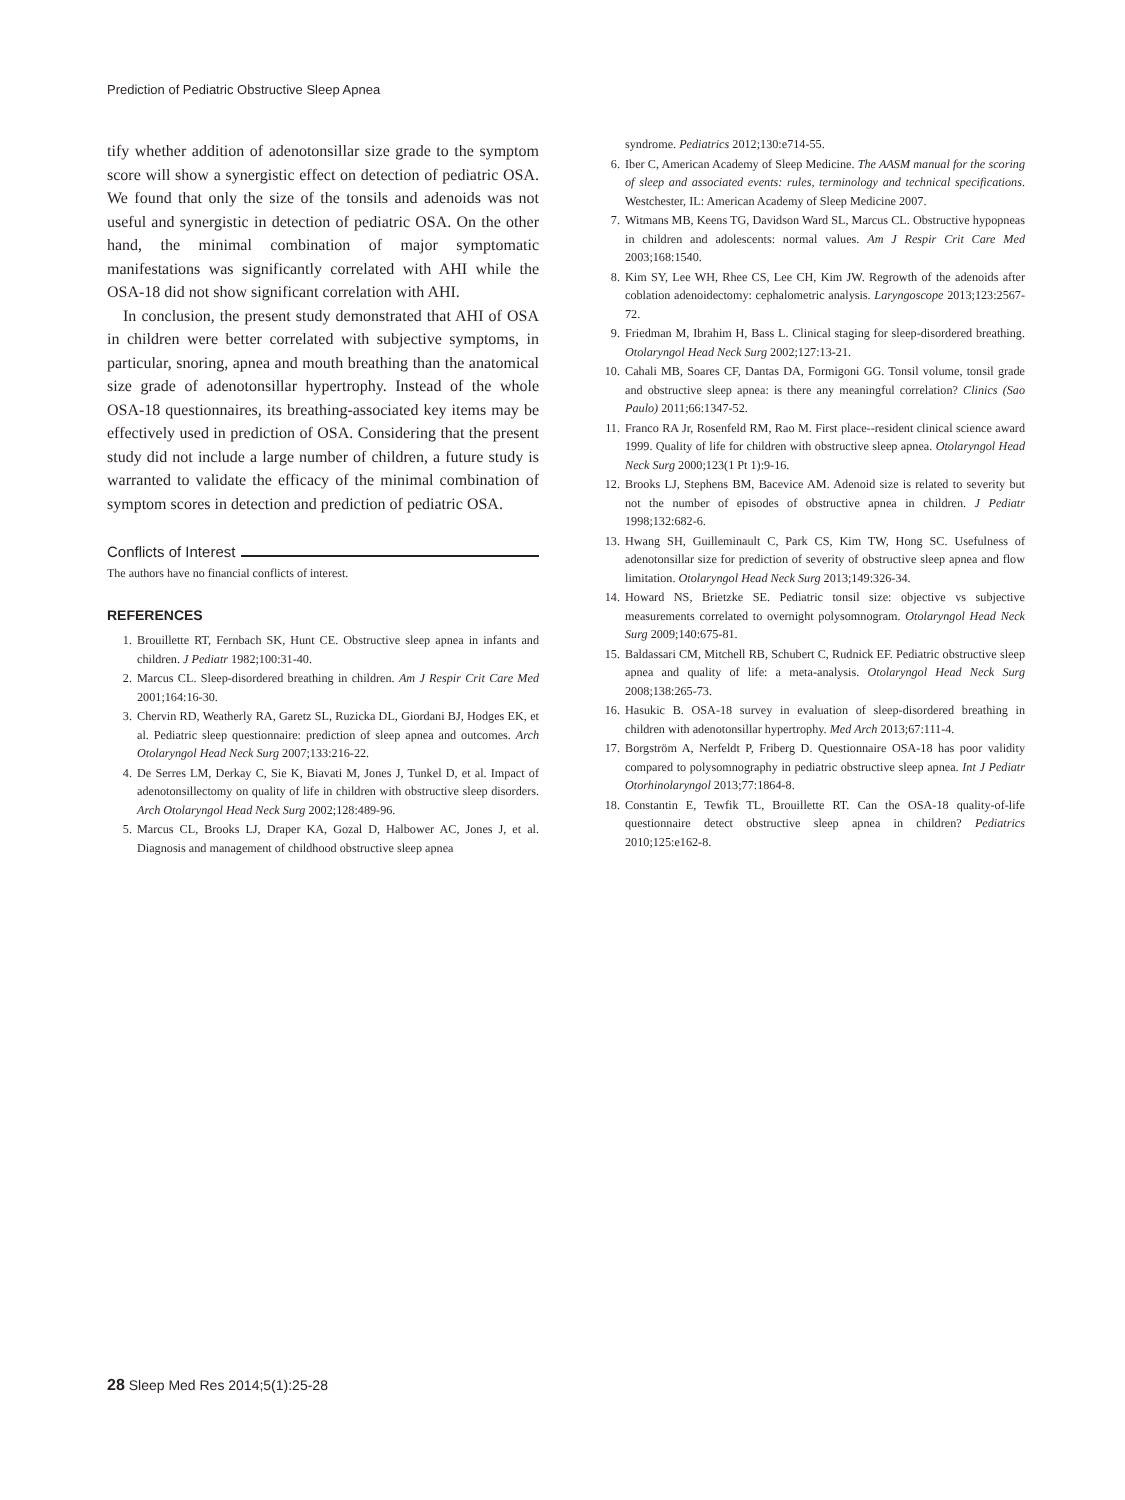Prediction of Pediatric Obstructive Sleep Apnea
tify whether addition of adenotonsillar size grade to the symptom score will show a synergistic effect on detection of pediatric OSA. We found that only the size of the tonsils and adenoids was not useful and synergistic in detection of pediatric OSA. On the other hand, the minimal combination of major symptomatic manifestations was significantly correlated with AHI while the OSA-18 did not show significant correlation with AHI.
In conclusion, the present study demonstrated that AHI of OSA in children were better correlated with subjective symptoms, in particular, snoring, apnea and mouth breathing than the anatomical size grade of adenotonsillar hypertrophy. Instead of the whole OSA-18 questionnaires, its breathing-associated key items may be effectively used in prediction of OSA. Considering that the present study did not include a large number of children, a future study is warranted to validate the efficacy of the minimal combination of symptom scores in detection and prediction of pediatric OSA.
Conflicts of Interest
The authors have no financial conflicts of interest.
REFERENCES
1. Brouillette RT, Fernbach SK, Hunt CE. Obstructive sleep apnea in infants and children. J Pediatr 1982;100:31-40.
2. Marcus CL. Sleep-disordered breathing in children. Am J Respir Crit Care Med 2001;164:16-30.
3. Chervin RD, Weatherly RA, Garetz SL, Ruzicka DL, Giordani BJ, Hodges EK, et al. Pediatric sleep questionnaire: prediction of sleep apnea and outcomes. Arch Otolaryngol Head Neck Surg 2007;133:216-22.
4. De Serres LM, Derkay C, Sie K, Biavati M, Jones J, Tunkel D, et al. Impact of adenotonsillectomy on quality of life in children with obstructive sleep disorders. Arch Otolaryngol Head Neck Surg 2002;128:489-96.
5. Marcus CL, Brooks LJ, Draper KA, Gozal D, Halbower AC, Jones J, et al. Diagnosis and management of childhood obstructive sleep apnea
syndrome. Pediatrics 2012;130:e714-55.
6. Iber C, American Academy of Sleep Medicine. The AASM manual for the scoring of sleep and associated events: rules, terminology and technical specifications. Westchester, IL: American Academy of Sleep Medicine 2007.
7. Witmans MB, Keens TG, Davidson Ward SL, Marcus CL. Obstructive hypopneas in children and adolescents: normal values. Am J Respir Crit Care Med 2003;168:1540.
8. Kim SY, Lee WH, Rhee CS, Lee CH, Kim JW. Regrowth of the adenoids after coblation adenoidectomy: cephalometric analysis. Laryngoscope 2013;123:2567-72.
9. Friedman M, Ibrahim H, Bass L. Clinical staging for sleep-disordered breathing. Otolaryngol Head Neck Surg 2002;127:13-21.
10. Cahali MB, Soares CF, Dantas DA, Formigoni GG. Tonsil volume, tonsil grade and obstructive sleep apnea: is there any meaningful correlation? Clinics (Sao Paulo) 2011;66:1347-52.
11. Franco RA Jr, Rosenfeld RM, Rao M. First place--resident clinical science award 1999. Quality of life for children with obstructive sleep apnea. Otolaryngol Head Neck Surg 2000;123(1 Pt 1):9-16.
12. Brooks LJ, Stephens BM, Bacevice AM. Adenoid size is related to severity but not the number of episodes of obstructive apnea in children. J Pediatr 1998;132:682-6.
13. Hwang SH, Guilleminault C, Park CS, Kim TW, Hong SC. Usefulness of adenotonsillar size for prediction of severity of obstructive sleep apnea and flow limitation. Otolaryngol Head Neck Surg 2013;149:326-34.
14. Howard NS, Brietzke SE. Pediatric tonsil size: objective vs subjective measurements correlated to overnight polysomnogram. Otolaryngol Head Neck Surg 2009;140:675-81.
15. Baldassari CM, Mitchell RB, Schubert C, Rudnick EF. Pediatric obstructive sleep apnea and quality of life: a meta-analysis. Otolaryngol Head Neck Surg 2008;138:265-73.
16. Hasukic B. OSA-18 survey in evaluation of sleep-disordered breathing in children with adenotonsillar hypertrophy. Med Arch 2013;67:111-4.
17. Borgström A, Nerfeldt P, Friberg D. Questionnaire OSA-18 has poor validity compared to polysomnography in pediatric obstructive sleep apnea. Int J Pediatr Otorhinolaryngol 2013;77:1864-8.
18. Constantin E, Tewfik TL, Brouillette RT. Can the OSA-18 quality-of-life questionnaire detect obstructive sleep apnea in children? Pediatrics 2010;125:e162-8.
28 Sleep Med Res 2014;5(1):25-28